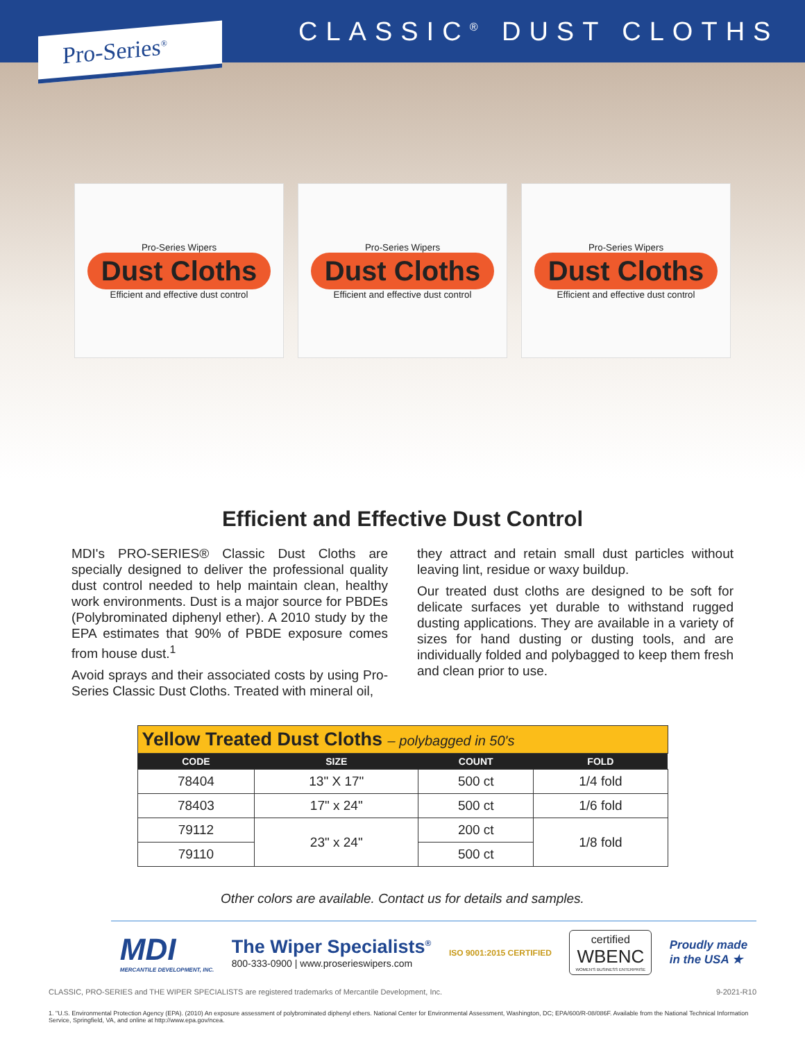Pro-Series<sup>®</sup>
CLASSIC<sup>®</sup> DUST CLOTHS
Pro-Series Wipers
Dust Cloths
Efficient and effective dust control
Pro-Series Wipers
Dust Cloths
Efficient and effective dust control
Pro-Series Wipers
Dust Cloths
Efficient and effective dust control
Efficient and Effective Dust Control
MDI's PRO-SERIES® Classic Dust Cloths are specially designed to deliver the professional quality dust control needed to help maintain clean, healthy work environments. Dust is a major source for PBDEs (Polybrominated diphenyl ether). A 2010 study by the EPA estimates that 90% of PBDE exposure comes from house dust.<sup>1</sup>
Avoid sprays and their associated costs by using Pro-Series Classic Dust Cloths. Treated with mineral oil,
they attract and retain small dust particles without leaving lint, residue or waxy buildup.
Our treated dust cloths are designed to be soft for delicate surfaces yet durable to withstand rugged dusting applications. They are available in a variety of sizes for hand dusting or dusting tools, and are individually folded and polybagged to keep them fresh and clean prior to use.
| Yellow Treated Dust Cloths – polybagged in 50's | | | |
| CODE | SIZE | COUNT | FOLD |
| 78404 | 13" X 17" | 500 ct | 1/4 fold |
| 78403 | 17" x 24" | 500 ct | 1/6 fold |
| 79112 | 23" x 24" | 200 ct | 1/8 fold |
| 79110 | | 500 ct | |
Other colors are available. Contact us for details and samples.
MDI
MERCANTILE DEVELOPMENT, INC.
The Wiper Specialists<sup>®</sup>
800-333-0900 | www.proserieswipers.com
ISO 9001:2015 CERTIFIED
certified
WBENC
WOMEN'S BUSINESS ENTERPRISE
Proudly made
in the USA ★
CLASSIC, PRO-SERIES and THE WIPER SPECIALISTS are registered trademarks of Mercantile Development, Inc. 9-2021-R10
1. "U.S. Environmental Protection Agency (EPA). (2010) An exposure assessment of polybrominated diphenyl ethers. National Center for Environmental Assessment, Washington, DC; EPA/600/R-08/086F. Available from the National Technical Information Service, Springfield, VA, and online at http://www.epa.gov/ncea.